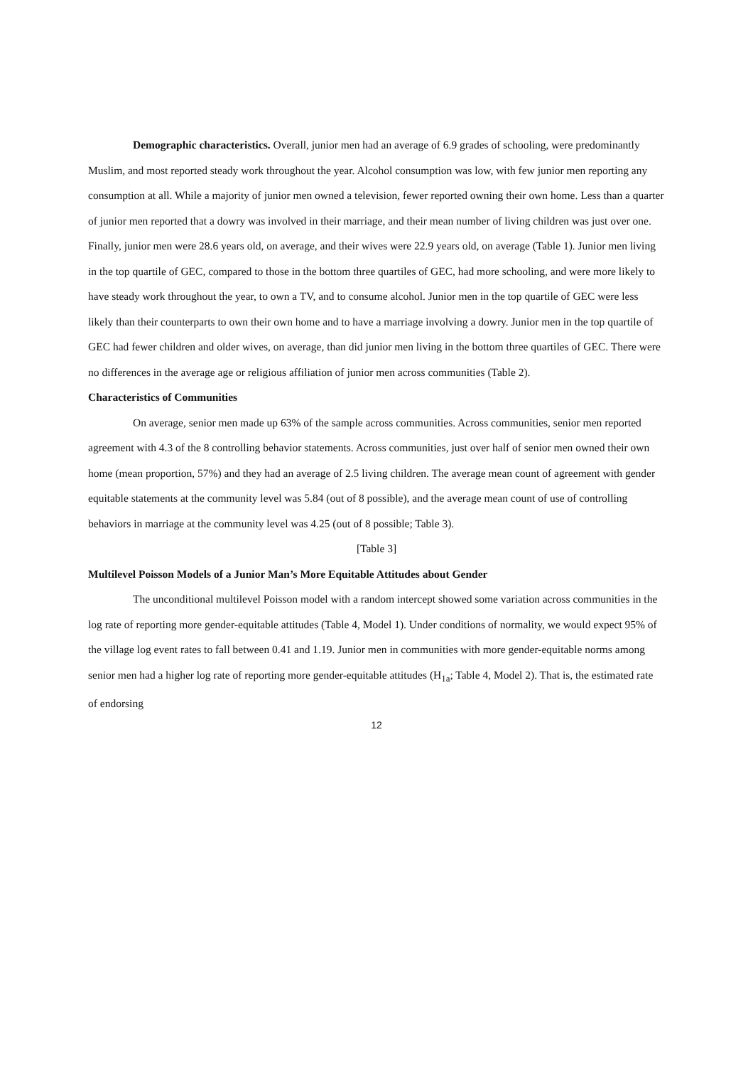Demographic characteristics. Overall, junior men had an average of 6.9 grades of schooling, were predominantly Muslim, and most reported steady work throughout the year. Alcohol consumption was low, with few junior men reporting any consumption at all. While a majority of junior men owned a television, fewer reported owning their own home. Less than a quarter of junior men reported that a dowry was involved in their marriage, and their mean number of living children was just over one. Finally, junior men were 28.6 years old, on average, and their wives were 22.9 years old, on average (Table 1). Junior men living in the top quartile of GEC, compared to those in the bottom three quartiles of GEC, had more schooling, and were more likely to have steady work throughout the year, to own a TV, and to consume alcohol. Junior men in the top quartile of GEC were less likely than their counterparts to own their own home and to have a marriage involving a dowry. Junior men in the top quartile of GEC had fewer children and older wives, on average, than did junior men living in the bottom three quartiles of GEC. There were no differences in the average age or religious affiliation of junior men across communities (Table 2).
Characteristics of Communities
On average, senior men made up 63% of the sample across communities. Across communities, senior men reported agreement with 4.3 of the 8 controlling behavior statements. Across communities, just over half of senior men owned their own home (mean proportion, 57%) and they had an average of 2.5 living children. The average mean count of agreement with gender equitable statements at the community level was 5.84 (out of 8 possible), and the average mean count of use of controlling behaviors in marriage at the community level was 4.25 (out of 8 possible; Table 3).
[Table 3]
Multilevel Poisson Models of a Junior Man’s More Equitable Attitudes about Gender
The unconditional multilevel Poisson model with a random intercept showed some variation across communities in the log rate of reporting more gender-equitable attitudes (Table 4, Model 1). Under conditions of normality, we would expect 95% of the village log event rates to fall between 0.41 and 1.19. Junior men in communities with more gender-equitable norms among senior men had a higher log rate of reporting more gender-equitable attitudes (H<sub>1a</sub>; Table 4, Model 2). That is, the estimated rate of endorsing
12